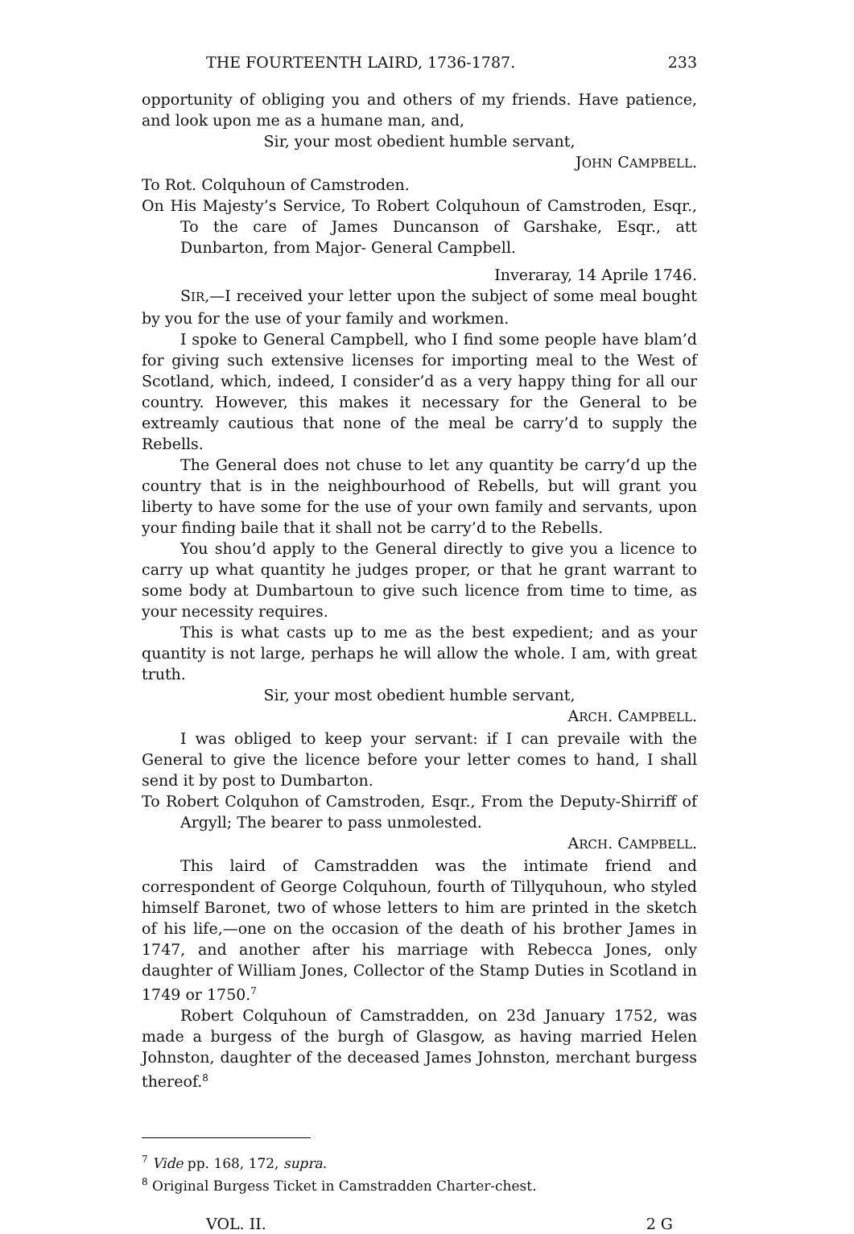THE FOURTEENTH LAIRD, 1736-1787. 233
opportunity of obliging you and others of my friends. Have patience, and look upon me as a humane man, and,
Sir, your most obedient humble servant,
JOHN CAMPBELL.
To Rot. Colquhoun of Camstroden.
On His Majesty’s Service, To Robert Colquhoun of Camstroden, Esqr., To the care of James Duncanson of Garshake, Esqr., att Dunbarton, from Major- General Campbell.
Inveraray, 14 Aprile 1746.
SIR,—I received your letter upon the subject of some meal bought by you for the use of your family and workmen.
I spoke to General Campbell, who I find some people have blam’d for giving such extensive licenses for importing meal to the West of Scotland, which, indeed, I consider’d as a very happy thing for all our country. However, this makes it necessary for the General to be extreamly cautious that none of the meal be carry’d to supply the Rebells.
The General does not chuse to let any quantity be carry’d up the country that is in the neighbourhood of Rebells, but will grant you liberty to have some for the use of your own family and servants, upon your finding baile that it shall not be carry’d to the Rebells.
You shou’d apply to the General directly to give you a licence to carry up what quantity he judges proper, or that he grant warrant to some body at Dumbartoun to give such licence from time to time, as your necessity requires.
This is what casts up to me as the best expedient; and as your quantity is not large, perhaps he will allow the whole. I am, with great truth.
Sir, your most obedient humble servant,
ARCH. CAMPBELL.
I was obliged to keep your servant: if I can prevaile with the General to give the licence before your letter comes to hand, I shall send it by post to Dumbarton.
To Robert Colquhon of Camstroden, Esqr., From the Deputy-Shirriff of Argyll; The bearer to pass unmolested.
ARCH. CAMPBELL.
This laird of Camstradden was the intimate friend and correspondent of George Colquhoun, fourth of Tillyquhoun, who styled himself Baronet, two of whose letters to him are printed in the sketch of his life,—one on the occasion of the death of his brother James in 1747, and another after his marriage with Rebecca Jones, only daughter of William Jones, Collector of the Stamp Duties in Scotland in 1749 or 1750.<sup>7</sup>
Robert Colquhoun of Camstradden, on 23d January 1752, was made a burgess of the burgh of Glasgow, as having married Helen Johnston, daughter of the deceased James Johnston, merchant burgess thereof.<sup>8</sup>
<sup>7</sup> Vide pp. 168, 172, supra.
<sup>8</sup> Original Burgess Ticket in Camstradden Charter-chest.
VOL. II. 2 G